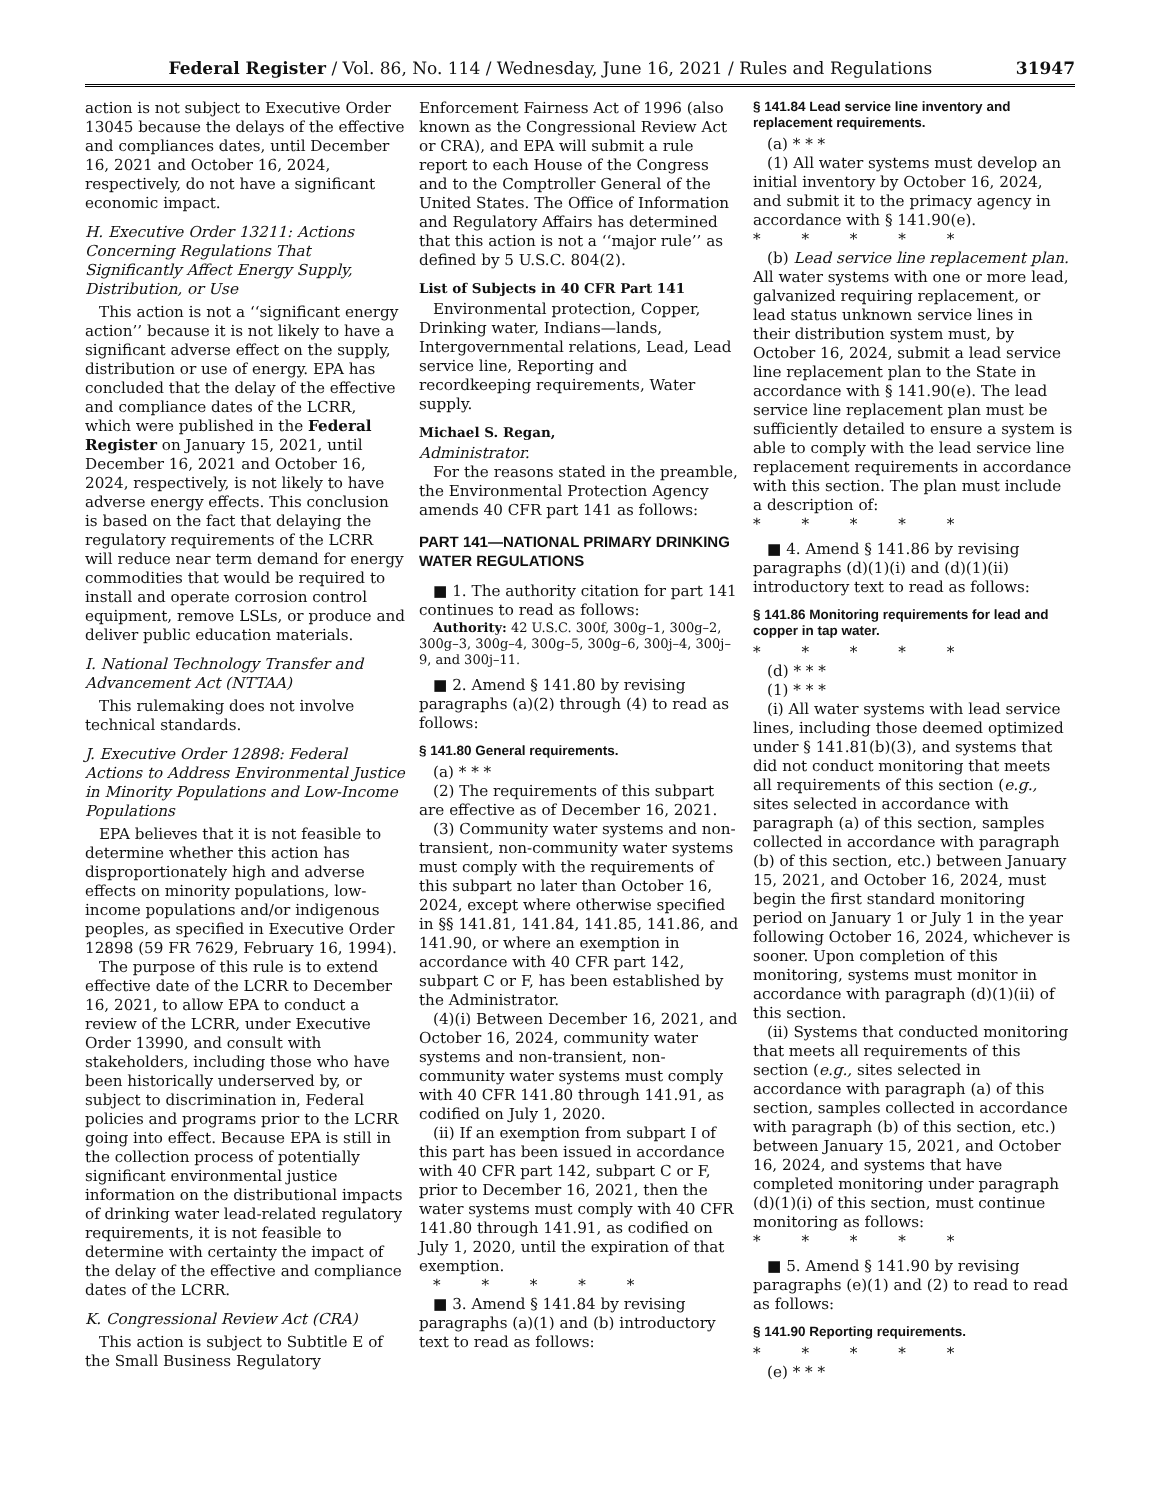Federal Register / Vol. 86, No. 114 / Wednesday, June 16, 2021 / Rules and Regulations 31947
action is not subject to Executive Order 13045 because the delays of the effective and compliances dates, until December 16, 2021 and October 16, 2024, respectively, do not have a significant economic impact.
H. Executive Order 13211: Actions Concerning Regulations That Significantly Affect Energy Supply, Distribution, or Use
This action is not a ‘‘significant energy action’’ because it is not likely to have a significant adverse effect on the supply, distribution or use of energy. EPA has concluded that the delay of the effective and compliance dates of the LCRR, which were published in the Federal Register on January 15, 2021, until December 16, 2021 and October 16, 2024, respectively, is not likely to have adverse energy effects. This conclusion is based on the fact that delaying the regulatory requirements of the LCRR will reduce near term demand for energy commodities that would be required to install and operate corrosion control equipment, remove LSLs, or produce and deliver public education materials.
I. National Technology Transfer and Advancement Act (NTTAA)
This rulemaking does not involve technical standards.
J. Executive Order 12898: Federal Actions to Address Environmental Justice in Minority Populations and Low-Income Populations
EPA believes that it is not feasible to determine whether this action has disproportionately high and adverse effects on minority populations, low-income populations and/or indigenous peoples, as specified in Executive Order 12898 (59 FR 7629, February 16, 1994).
The purpose of this rule is to extend effective date of the LCRR to December 16, 2021, to allow EPA to conduct a review of the LCRR, under Executive Order 13990, and consult with stakeholders, including those who have been historically underserved by, or subject to discrimination in, Federal policies and programs prior to the LCRR going into effect. Because EPA is still in the collection process of potentially significant environmental justice information on the distributional impacts of drinking water lead-related regulatory requirements, it is not feasible to determine with certainty the impact of the delay of the effective and compliance dates of the LCRR.
K. Congressional Review Act (CRA)
This action is subject to Subtitle E of the Small Business Regulatory
Enforcement Fairness Act of 1996 (also known as the Congressional Review Act or CRA), and EPA will submit a rule report to each House of the Congress and to the Comptroller General of the United States. The Office of Information and Regulatory Affairs has determined that this action is not a ‘‘major rule’’ as defined by 5 U.S.C. 804(2).
List of Subjects in 40 CFR Part 141
Environmental protection, Copper, Drinking water, Indians—lands, Intergovernmental relations, Lead, Lead service line, Reporting and recordkeeping requirements, Water supply.
Michael S. Regan,
Administrator.
For the reasons stated in the preamble, the Environmental Protection Agency amends 40 CFR part 141 as follows:
PART 141—NATIONAL PRIMARY DRINKING WATER REGULATIONS
■ 1. The authority citation for part 141 continues to read as follows:
Authority: 42 U.S.C. 300f, 300g–1, 300g–2, 300g–3, 300g–4, 300g–5, 300g–6, 300j–4, 300j–9, and 300j–11.
■ 2. Amend § 141.80 by revising paragraphs (a)(2) through (4) to read as follows:
§ 141.80 General requirements.
(a) * * *
(2) The requirements of this subpart are effective as of December 16, 2021.
(3) Community water systems and non-transient, non-community water systems must comply with the requirements of this subpart no later than October 16, 2024, except where otherwise specified in §§ 141.81, 141.84, 141.85, 141.86, and 141.90, or where an exemption in accordance with 40 CFR part 142, subpart C or F, has been established by the Administrator.
(4)(i) Between December 16, 2021, and October 16, 2024, community water systems and non-transient, non-community water systems must comply with 40 CFR 141.80 through 141.91, as codified on July 1, 2020.
(ii) If an exemption from subpart I of this part has been issued in accordance with 40 CFR part 142, subpart C or F, prior to December 16, 2021, then the water systems must comply with 40 CFR 141.80 through 141.91, as codified on July 1, 2020, until the expiration of that exemption.
* * * * *
■ 3. Amend § 141.84 by revising paragraphs (a)(1) and (b) introductory text to read as follows:
§ 141.84 Lead service line inventory and replacement requirements.
(a) * * *
(1) All water systems must develop an initial inventory by October 16, 2024, and submit it to the primacy agency in accordance with § 141.90(e).
* * * * *
(b) Lead service line replacement plan. All water systems with one or more lead, galvanized requiring replacement, or lead status unknown service lines in their distribution system must, by October 16, 2024, submit a lead service line replacement plan to the State in accordance with § 141.90(e). The lead service line replacement plan must be sufficiently detailed to ensure a system is able to comply with the lead service line replacement requirements in accordance with this section. The plan must include a description of:
* * * * *
■ 4. Amend § 141.86 by revising paragraphs (d)(1)(i) and (d)(1)(ii) introductory text to read as follows:
§ 141.86 Monitoring requirements for lead and copper in tap water.
* * * * *
(d) * * *
(1) * * *
(i) All water systems with lead service lines, including those deemed optimized under § 141.81(b)(3), and systems that did not conduct monitoring that meets all requirements of this section (e.g., sites selected in accordance with paragraph (a) of this section, samples collected in accordance with paragraph (b) of this section, etc.) between January 15, 2021, and October 16, 2024, must begin the first standard monitoring period on January 1 or July 1 in the year following October 16, 2024, whichever is sooner. Upon completion of this monitoring, systems must monitor in accordance with paragraph (d)(1)(ii) of this section.
(ii) Systems that conducted monitoring that meets all requirements of this section (e.g., sites selected in accordance with paragraph (a) of this section, samples collected in accordance with paragraph (b) of this section, etc.) between January 15, 2021, and October 16, 2024, and systems that have completed monitoring under paragraph (d)(1)(i) of this section, must continue monitoring as follows:
* * * * *
■ 5. Amend § 141.90 by revising paragraphs (e)(1) and (2) to read to read as follows:
§ 141.90 Reporting requirements.
* * * * *
(e) * * *